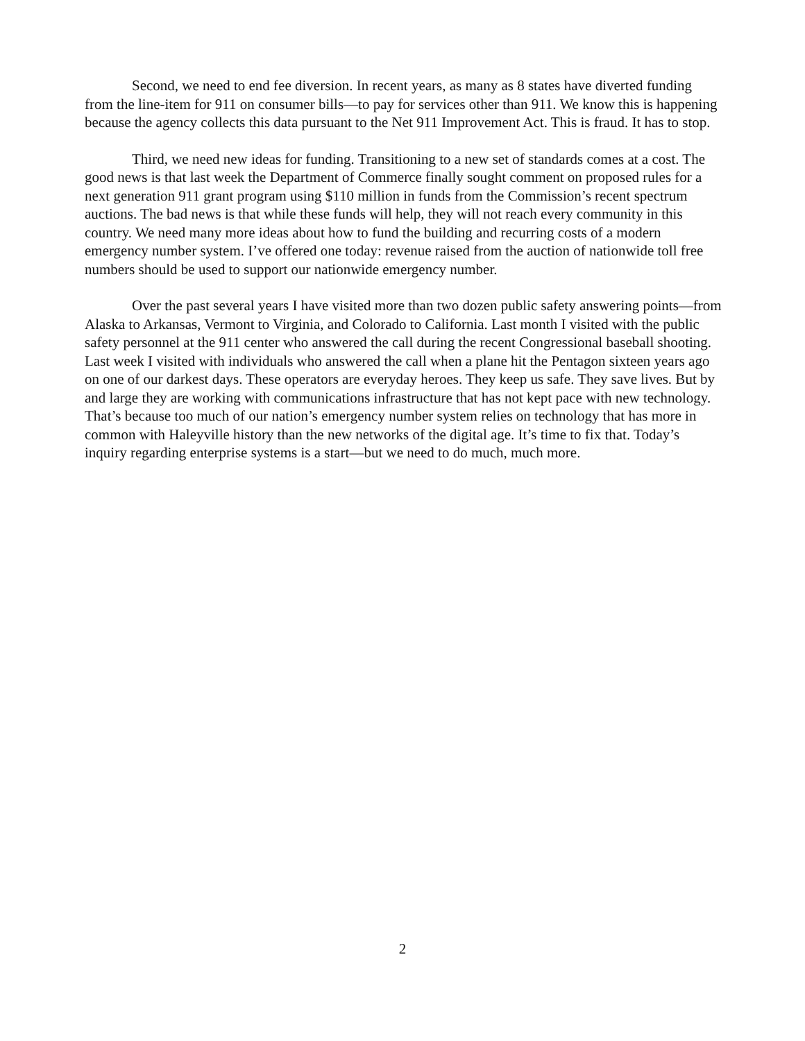Second, we need to end fee diversion. In recent years, as many as 8 states have diverted funding from the line-item for 911 on consumer bills—to pay for services other than 911. We know this is happening because the agency collects this data pursuant to the Net 911 Improvement Act. This is fraud. It has to stop.
Third, we need new ideas for funding. Transitioning to a new set of standards comes at a cost. The good news is that last week the Department of Commerce finally sought comment on proposed rules for a next generation 911 grant program using $110 million in funds from the Commission’s recent spectrum auctions. The bad news is that while these funds will help, they will not reach every community in this country. We need many more ideas about how to fund the building and recurring costs of a modern emergency number system. I’ve offered one today: revenue raised from the auction of nationwide toll free numbers should be used to support our nationwide emergency number.
Over the past several years I have visited more than two dozen public safety answering points—from Alaska to Arkansas, Vermont to Virginia, and Colorado to California. Last month I visited with the public safety personnel at the 911 center who answered the call during the recent Congressional baseball shooting. Last week I visited with individuals who answered the call when a plane hit the Pentagon sixteen years ago on one of our darkest days. These operators are everyday heroes. They keep us safe. They save lives. But by and large they are working with communications infrastructure that has not kept pace with new technology. That’s because too much of our nation’s emergency number system relies on technology that has more in common with Haleyville history than the new networks of the digital age. It’s time to fix that. Today’s inquiry regarding enterprise systems is a start—but we need to do much, much more.
2